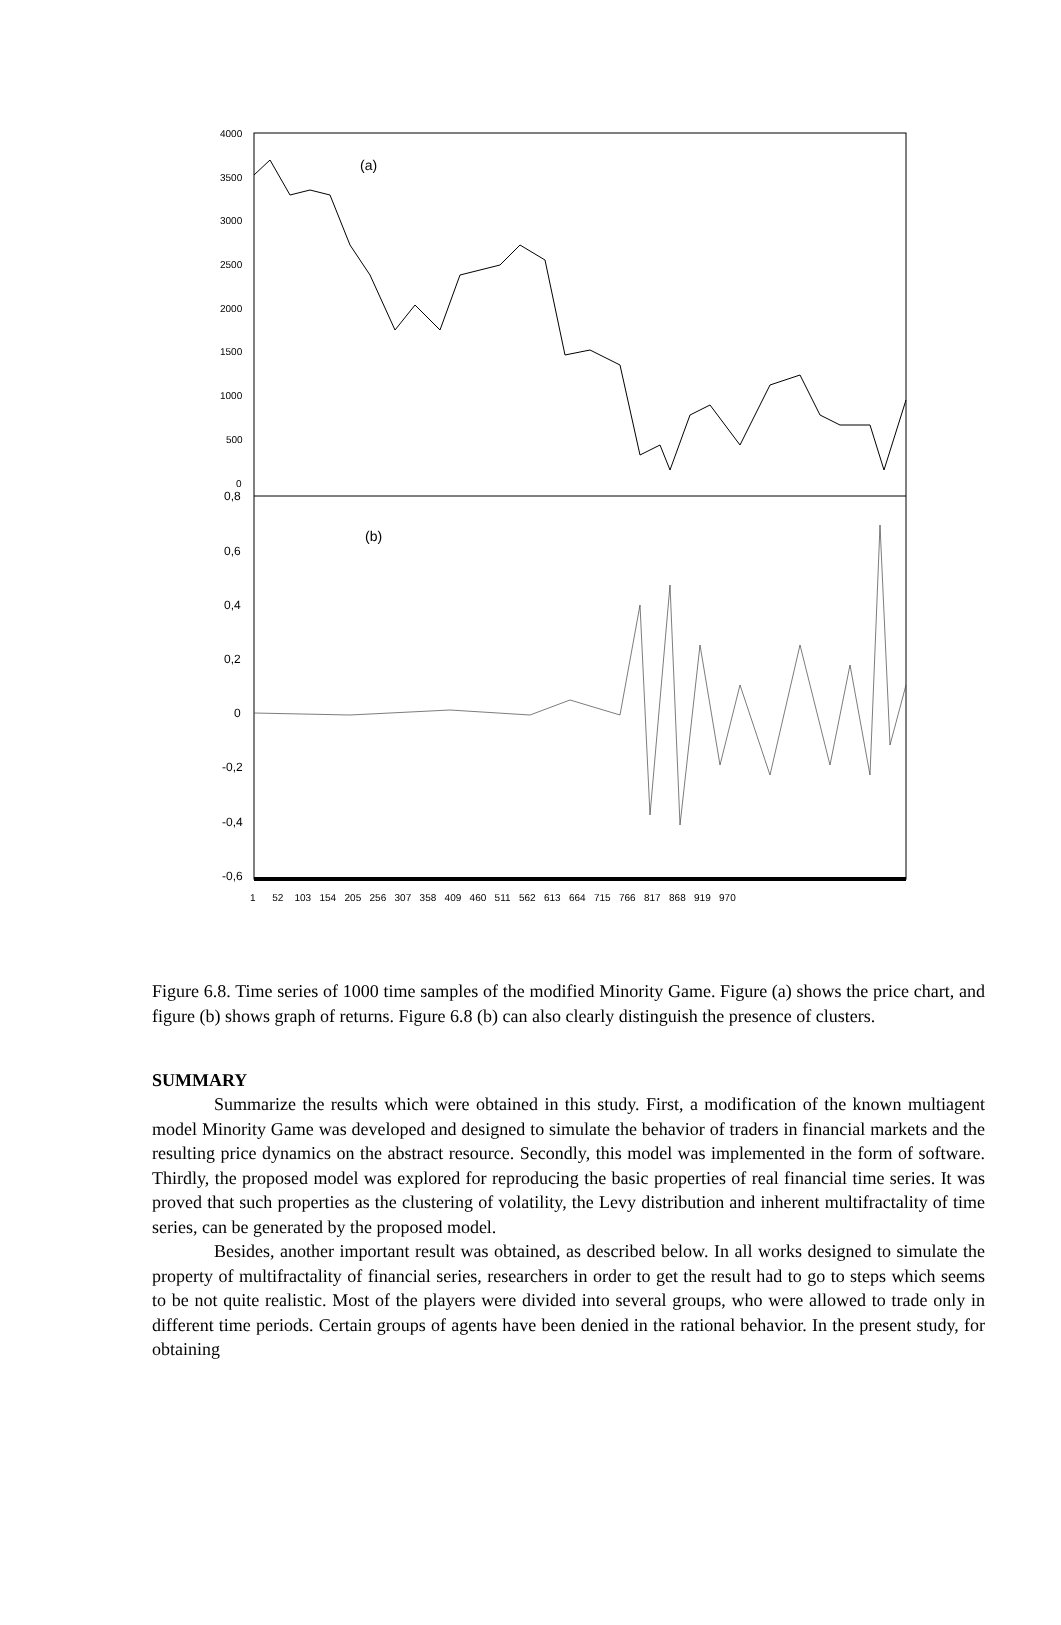4000
3500
3000
2500
2000
1500
1000
500
0
0,8
0,6
0,4
0,2
0
-0,2
-0,4
-0,6
(a)
(b)
1 52 103 154 205 256 307 358 409 460 511 562 613 664 715 766 817 868 919 970
Figure 6.8. Time series of 1000 time samples of the modified Minority Game. Figure (a) shows the price chart, and figure (b) shows graph of returns. Figure 6.8 (b) can also clearly distinguish the presence of clusters.
SUMMARY
Summarize the results which were obtained in this study. First, a modification of the known multiagent model Minority Game was developed and designed to simulate the behavior of traders in financial markets and the resulting price dynamics on the abstract resource. Secondly, this model was implemented in the form of software. Thirdly, the proposed model was explored for reproducing the basic properties of real financial time series. It was proved that such properties as the clustering of volatility, the Levy distribution and inherent multifractality of time series, can be generated by the proposed model.
Besides, another important result was obtained, as described below. In all works designed to simulate the property of multifractality of financial series, researchers in order to get the result had to go to steps which seems to be not quite realistic. Most of the players were divided into several groups, who were allowed to trade only in different time periods. Certain groups of agents have been denied in the rational behavior. In the present study, for obtaining